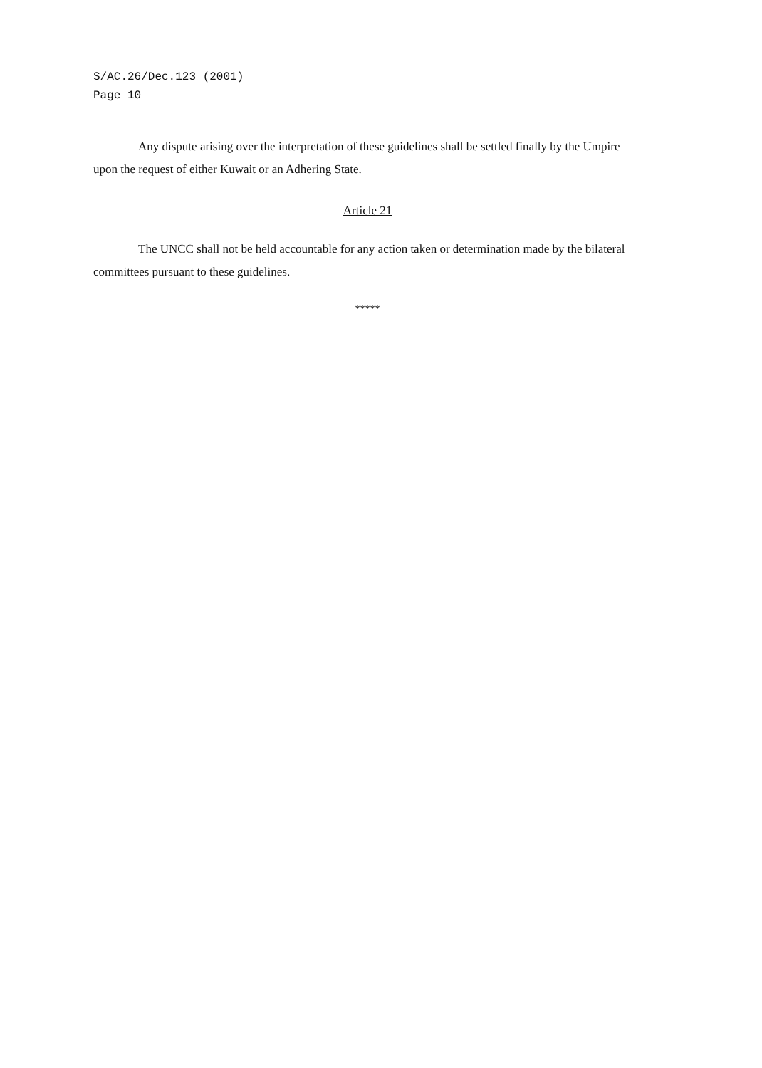S/AC.26/Dec.123 (2001)
Page 10
Any dispute arising over the interpretation of these guidelines shall be settled finally by the Umpire upon the request of either Kuwait or an Adhering State.
Article 21
The UNCC shall not be held accountable for any action taken or determination made by the bilateral committees pursuant to these guidelines.
*****